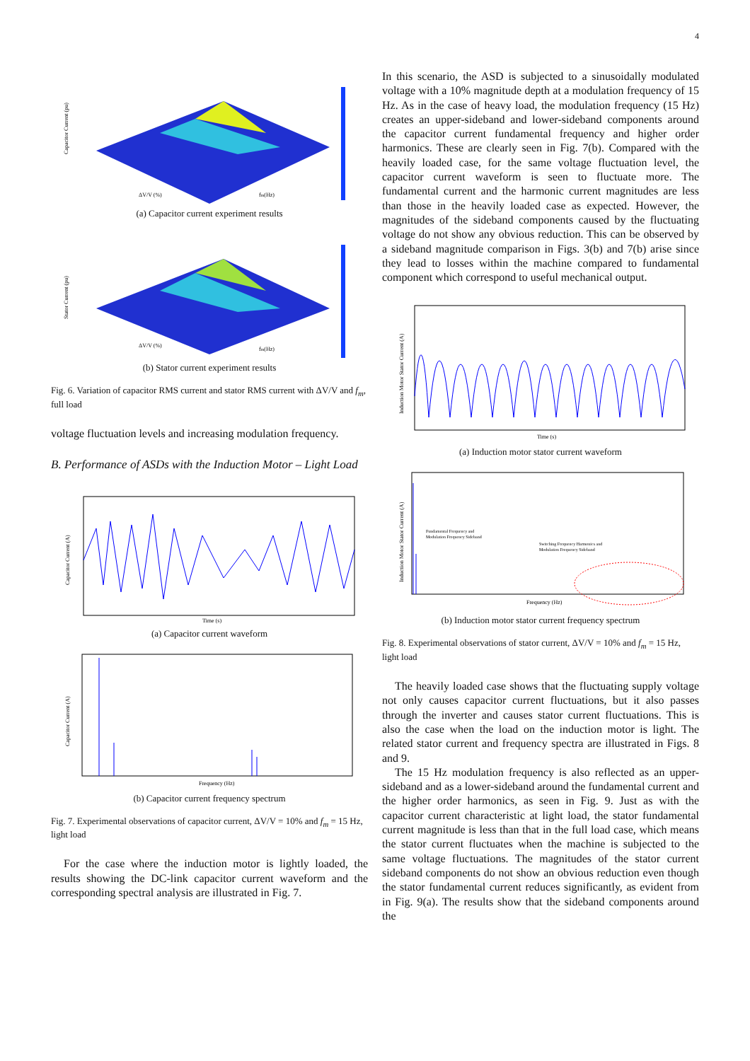4
ΔV/V (%)
fm(Hz)
Capacitor Current (pu)
(a) Capacitor current experiment results
ΔV/V (%)
fm(Hz)
Stator Current (pu)
(b) Stator current experiment results
Fig. 6. Variation of capacitor RMS current and stator RMS current with ΔV/V and f<sub>m</sub>, full load
voltage fluctuation levels and increasing modulation frequency.
B. Performance of ASDs with the Induction Motor – Light Load
Time (s)
Capacitor Current (A)
(a) Capacitor current waveform
Frequency (Hz)
Capacitor Current (A)
(b) Capacitor current frequency spectrum
Fig. 7. Experimental observations of capacitor current, ΔV/V = 10% and f<sub>m</sub> = 15 Hz, light load
For the case where the induction motor is lightly loaded, the results showing the DC-link capacitor current waveform and the corresponding spectral analysis are illustrated in Fig. 7.
In this scenario, the ASD is subjected to a sinusoidally modulated voltage with a 10% magnitude depth at a modulation frequency of 15 Hz. As in the case of heavy load, the modulation frequency (15 Hz) creates an upper-sideband and lower-sideband components around the capacitor current fundamental frequency and higher order harmonics. These are clearly seen in Fig. 7(b). Compared with the heavily loaded case, for the same voltage fluctuation level, the capacitor current waveform is seen to fluctuate more. The fundamental current and the harmonic current magnitudes are less than those in the heavily loaded case as expected. However, the magnitudes of the sideband components caused by the fluctuating voltage do not show any obvious reduction. This can be observed by a sideband magnitude comparison in Figs. 3(b) and 7(b) arise since they lead to losses within the machine compared to fundamental component which correspond to useful mechanical output.
Time (s)
Induction Motor Stator Current (A)
(a) Induction motor stator current waveform
Fundamental Frequency and
Modulation Frequency Sideband
Switching Frequency Harmonics and
Modulation Frequency Sideband
Frequency (Hz)
Induction Motor Stator Current (A)
(b) Induction motor stator current frequency spectrum
Fig. 8. Experimental observations of stator current, ΔV/V = 10% and f<sub>m</sub> = 15 Hz, light load
The heavily loaded case shows that the fluctuating supply voltage not only causes capacitor current fluctuations, but it also passes through the inverter and causes stator current fluctuations. This is also the case when the load on the induction motor is light. The related stator current and frequency spectra are illustrated in Figs. 8 and 9.
The 15 Hz modulation frequency is also reflected as an upper-sideband and as a lower-sideband around the fundamental current and the higher order harmonics, as seen in Fig. 9. Just as with the capacitor current characteristic at light load, the stator fundamental current magnitude is less than that in the full load case, which means the stator current fluctuates when the machine is subjected to the same voltage fluctuations. The magnitudes of the stator current sideband components do not show an obvious reduction even though the stator fundamental current reduces significantly, as evident from in Fig. 9(a). The results show that the sideband components around the